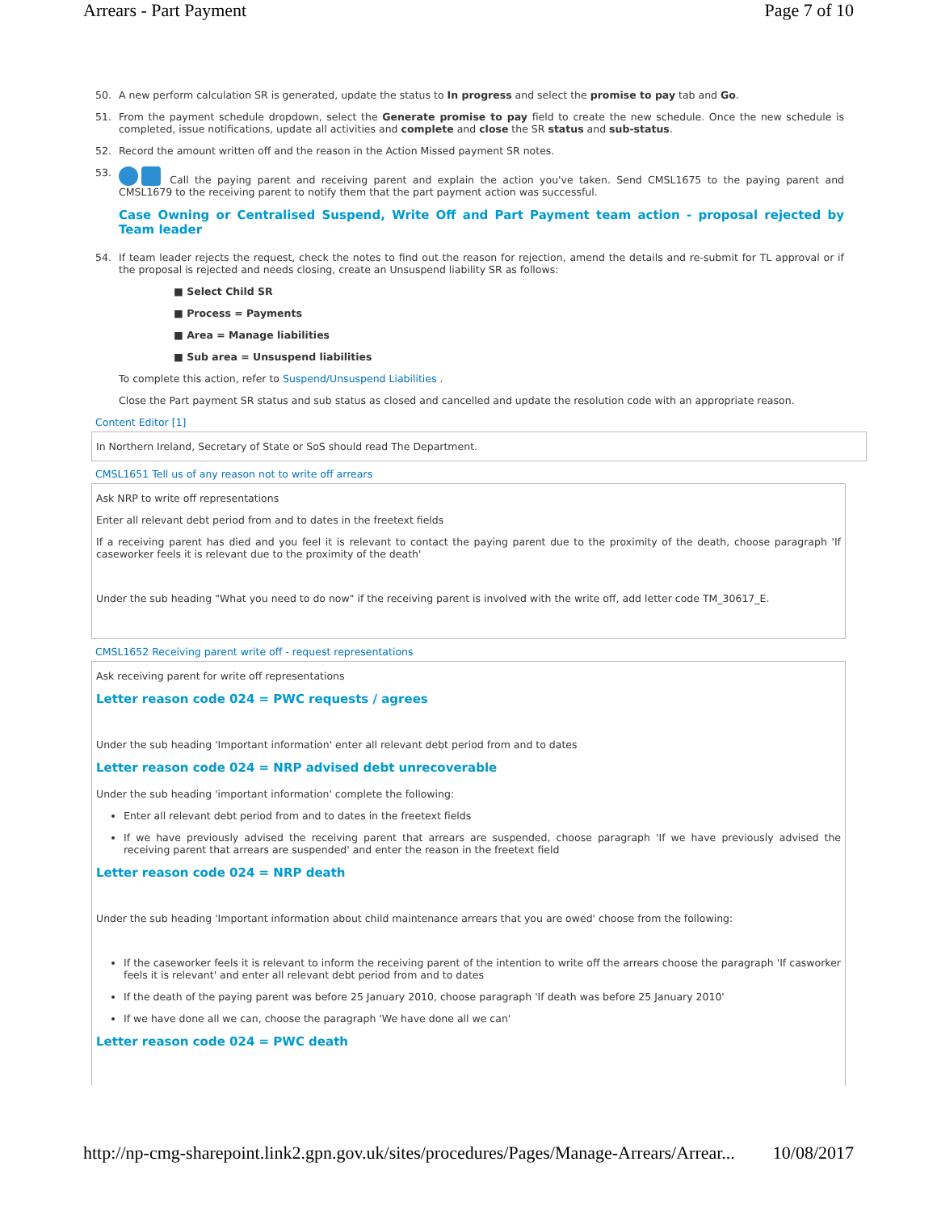Arrears - Part Payment Page 7 of 10
50. A new perform calculation SR is generated, update the status to In progress and select the promise to pay tab and Go.
51. From the payment schedule dropdown, select the Generate promise to pay field to create the new schedule. Once the new schedule is completed, issue notifications, update all activities and complete and close the SR status and sub-status.
52. Record the amount written off and the reason in the Action Missed payment SR notes.
53. Call the paying parent and receiving parent and explain the action you've taken. Send CMSL1675 to the paying parent and CMSL1679 to the receiving parent to notify them that the part payment action was successful.
Case Owning or Centralised Suspend, Write Off and Part Payment team action - proposal rejected by Team leader
54. If team leader rejects the request, check the notes to find out the reason for rejection, amend the details and re-submit for TL approval or if the proposal is rejected and needs closing, create an Unsuspend liability SR as follows:
■ Select Child SR
■ Process = Payments
■ Area = Manage liabilities
■ Sub area = Unsuspend liabilities
To complete this action, refer to Suspend/Unsuspend Liabilities .
Close the Part payment SR status and sub status as closed and cancelled and update the resolution code with an appropriate reason.
Content Editor [1]
In Northern Ireland, Secretary of State or SoS should read The Department.
CMSL1651 Tell us of any reason not to write off arrears
Ask NRP to write off representations
Enter all relevant debt period from and to dates in the freetext fields
If a receiving parent has died and you feel it is relevant to contact the paying parent due to the proximity of the death, choose paragraph 'If caseworker feels it is relevant due to the proximity of the death'
Under the sub heading "What you need to do now" if the receiving parent is involved with the write off, add letter code TM_30617_E.
CMSL1652 Receiving parent write off - request representations
Ask receiving parent for write off representations
Letter reason code 024 = PWC requests / agrees
Under the sub heading 'Important information' enter all relevant debt period from and to dates
Letter reason code 024 = NRP advised debt unrecoverable
Under the sub heading 'important information' complete the following:
Enter all relevant debt period from and to dates in the freetext fields
If we have previously advised the receiving parent that arrears are suspended, choose paragraph 'If we have previously advised the receiving parent that arrears are suspended' and enter the reason in the freetext field
Letter reason code 024 = NRP death
Under the sub heading 'Important information about child maintenance arrears that you are owed' choose from the following:
If the caseworker feels it is relevant to inform the receiving parent of the intention to write off the arrears choose the paragraph 'If casworker feels it is relevant' and enter all relevant debt period from and to dates
If the death of the paying parent was before 25 January 2010, choose paragraph 'If death was before 25 January 2010'
If we have done all we can, choose the paragraph 'We have done all we can'
Letter reason code 024 = PWC death
http://np-cmg-sharepoint.link2.gpn.gov.uk/sites/procedures/Pages/Manage-Arrears/Arrear... 10/08/2017